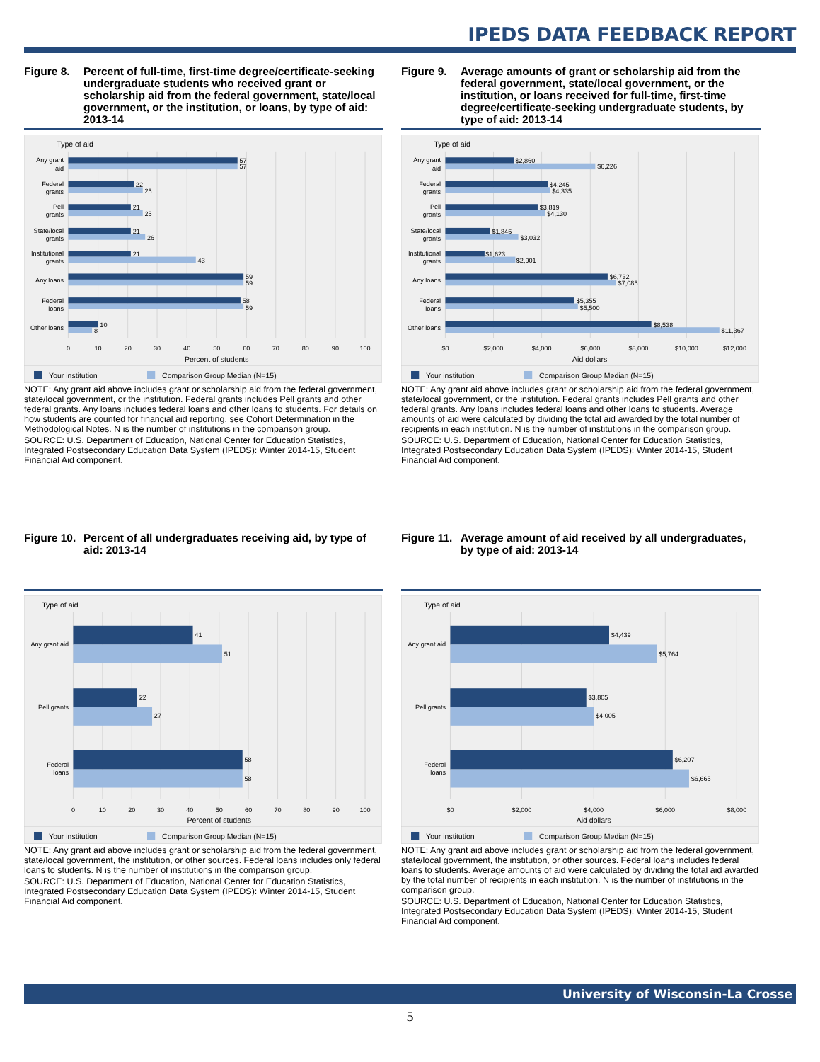IPEDS DATA FEEDBACK REPORT
Figure 8. Percent of full-time, first-time degree/certificate-seeking undergraduate students who received grant or scholarship aid from the federal government, state/local government, or the institution, or loans, by type of aid: 2013-14
Type of aid
Any grant
aid
Federal
grants
Pell
grants
State/local
grants
Institutional
grants
Any loans
Federal
loans
Other loans
57
57
22
25
21
25
21
26
21
43
59
59
58
59
10
8
0
10
20
30
40
50
60
70
80
90
100
Percent of students
Your institution
Comparison Group Median (N=15)
NOTE: Any grant aid above includes grant or scholarship aid from the federal government, state/local government, or the institution. Federal grants includes Pell grants and other federal grants. Any loans includes federal loans and other loans to students. For details on how students are counted for financial aid reporting, see Cohort Determination in the Methodological Notes. N is the number of institutions in the comparison group.
SOURCE: U.S. Department of Education, National Center for Education Statistics, Integrated Postsecondary Education Data System (IPEDS): Winter 2014-15, Student Financial Aid component.
Figure 9. Average amounts of grant or scholarship aid from the federal government, state/local government, or the institution, or loans received for full-time, first-time degree/certificate-seeking undergraduate students, by type of aid: 2013-14
Type of aid
Any grant
aid
Federal
grants
Pell
grants
State/local
grants
Institutional
grants
Any loans
Federal
loans
Other loans
$2,860
$6,226
$4,245
$4,335
$3,819
$4,130
$1,845
$3,032
$1,623
$2,901
$6,732
$7,085
$5,355
$5,500
$8,538
$11,367
$0
$2,000
$4,000
$6,000
$8,000
$10,000
$12,000
Aid dollars
Your institution
Comparison Group Median (N=15)
NOTE: Any grant aid above includes grant or scholarship aid from the federal government, state/local government, or the institution. Federal grants includes Pell grants and other federal grants. Any loans includes federal loans and other loans to students. Average amounts of aid were calculated by dividing the total aid awarded by the total number of recipients in each institution. N is the number of institutions in the comparison group.
SOURCE: U.S. Department of Education, National Center for Education Statistics, Integrated Postsecondary Education Data System (IPEDS): Winter 2014-15, Student Financial Aid component.
Figure 10. Percent of all undergraduates receiving aid, by type of aid: 2013-14
Type of aid
Any grant aid
Pell grants
Federal
loans
41
51
22
27
58
58
0
10
20
30
40
50
60
70
80
90
100
Percent of students
Your institution
Comparison Group Median (N=15)
NOTE: Any grant aid above includes grant or scholarship aid from the federal government, state/local government, the institution, or other sources. Federal loans includes only federal loans to students. N is the number of institutions in the comparison group.
SOURCE: U.S. Department of Education, National Center for Education Statistics, Integrated Postsecondary Education Data System (IPEDS): Winter 2014-15, Student Financial Aid component.
Figure 11. Average amount of aid received by all undergraduates, by type of aid: 2013-14
Type of aid
Any grant aid
Pell grants
Federal
loans
$4,439
$5,764
$3,805
$4,005
$6,207
$6,665
$0
$2,000
$4,000
$6,000
$8,000
Aid dollars
Your institution
Comparison Group Median (N=15)
NOTE: Any grant aid above includes grant or scholarship aid from the federal government, state/local government, the institution, or other sources. Federal loans includes federal loans to students. Average amounts of aid were calculated by dividing the total aid awarded by the total number of recipients in each institution. N is the number of institutions in the comparison group.
SOURCE: U.S. Department of Education, National Center for Education Statistics, Integrated Postsecondary Education Data System (IPEDS): Winter 2014-15, Student Financial Aid component.
University of Wisconsin-La Crosse
5